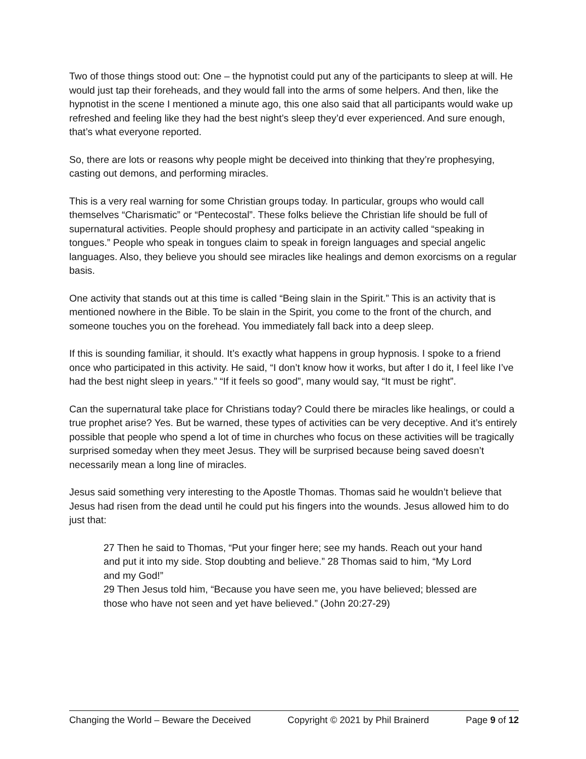Two of those things stood out: One – the hypnotist could put any of the participants to sleep at will. He would just tap their foreheads, and they would fall into the arms of some helpers. And then, like the hypnotist in the scene I mentioned a minute ago, this one also said that all participants would wake up refreshed and feeling like they had the best night’s sleep they’d ever experienced. And sure enough, that’s what everyone reported.
So, there are lots or reasons why people might be deceived into thinking that they’re prophesying, casting out demons, and performing miracles.
This is a very real warning for some Christian groups today. In particular, groups who would call themselves “Charismatic” or “Pentecostal”. These folks believe the Christian life should be full of supernatural activities. People should prophesy and participate in an activity called “speaking in tongues.” People who speak in tongues claim to speak in foreign languages and special angelic languages. Also, they believe you should see miracles like healings and demon exorcisms on a regular basis.
One activity that stands out at this time is called “Being slain in the Spirit.” This is an activity that is mentioned nowhere in the Bible. To be slain in the Spirit, you come to the front of the church, and someone touches you on the forehead. You immediately fall back into a deep sleep.
If this is sounding familiar, it should. It’s exactly what happens in group hypnosis. I spoke to a friend once who participated in this activity. He said, “I don’t know how it works, but after I do it, I feel like I’ve had the best night sleep in years.” “If it feels so good”, many would say, “It must be right”.
Can the supernatural take place for Christians today? Could there be miracles like healings, or could a true prophet arise? Yes. But be warned, these types of activities can be very deceptive. And it’s entirely possible that people who spend a lot of time in churches who focus on these activities will be tragically surprised someday when they meet Jesus. They will be surprised because being saved doesn’t necessarily mean a long line of miracles.
Jesus said something very interesting to the Apostle Thomas. Thomas said he wouldn’t believe that Jesus had risen from the dead until he could put his fingers into the wounds. Jesus allowed him to do just that:
27 Then he said to Thomas, “Put your finger here; see my hands. Reach out your hand and put it into my side. Stop doubting and believe.” 28 Thomas said to him, “My Lord and my God!”
29 Then Jesus told him, “Because you have seen me, you have believed; blessed are those who have not seen and yet have believed.” (John 20:27-29)
Changing the World – Beware the Deceived Copyright © 2021 by Phil Brainerd Page 9 of 12